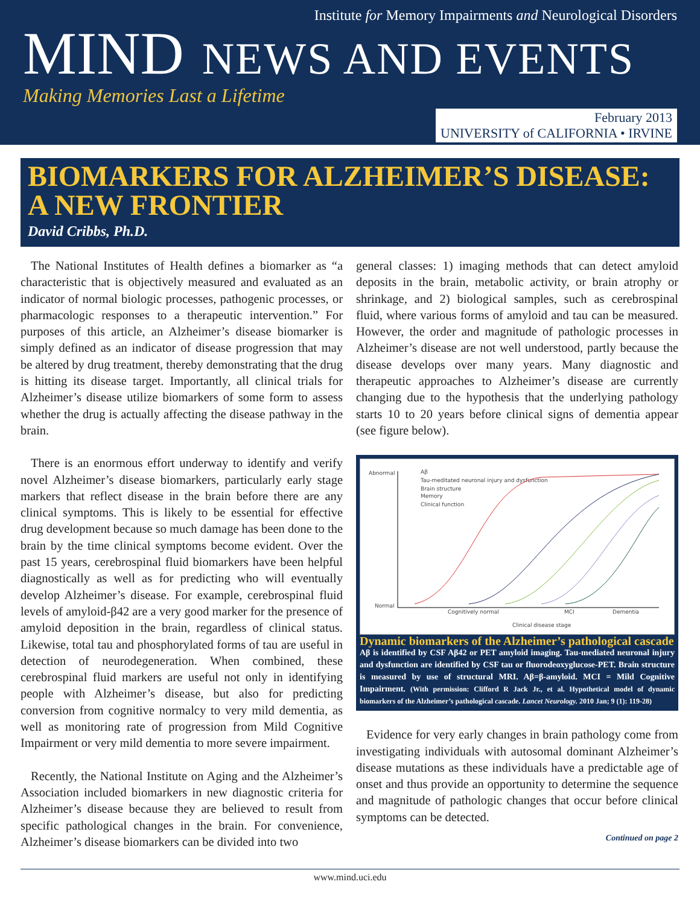Institute for Memory Impairments and Neurological Disorders
MIND NEWS AND EVENTS
Making Memories Last a Lifetime
February 2013
UNIVERSITY of CALIFORNIA • IRVINE
BIOMARKERS FOR ALZHEIMER’S DISEASE:
A NEW FRONTIER
David Cribbs, Ph.D.
The National Institutes of Health defines a biomarker as “a characteristic that is objectively measured and evaluated as an indicator of normal biologic processes, pathogenic processes, or pharmacologic responses to a therapeutic intervention.” For purposes of this article, an Alzheimer’s disease biomarker is simply defined as an indicator of disease progression that may be altered by drug treatment, thereby demonstrating that the drug is hitting its disease target. Importantly, all clinical trials for Alzheimer’s disease utilize biomarkers of some form to assess whether the drug is actually affecting the disease pathway in the brain.
There is an enormous effort underway to identify and verify novel Alzheimer’s disease biomarkers, particularly early stage markers that reflect disease in the brain before there are any clinical symptoms. This is likely to be essential for effective drug development because so much damage has been done to the brain by the time clinical symptoms become evident. Over the past 15 years, cerebrospinal fluid biomarkers have been helpful diagnostically as well as for predicting who will eventually develop Alzheimer’s disease. For example, cerebrospinal fluid levels of amyloid-β42 are a very good marker for the presence of amyloid deposition in the brain, regardless of clinical status. Likewise, total tau and phosphorylated forms of tau are useful in detection of neurodegeneration. When combined, these cerebrospinal fluid markers are useful not only in identifying people with Alzheimer’s disease, but also for predicting conversion from cognitive normalcy to very mild dementia, as well as monitoring rate of progression from Mild Cognitive Impairment or very mild dementia to more severe impairment.
Recently, the National Institute on Aging and the Alzheimer’s Association included biomarkers in new diagnostic criteria for Alzheimer’s disease because they are believed to result from specific pathological changes in the brain. For convenience, Alzheimer’s disease biomarkers can be divided into two
general classes: 1) imaging methods that can detect amyloid deposits in the brain, metabolic activity, or brain atrophy or shrinkage, and 2) biological samples, such as cerebrospinal fluid, where various forms of amyloid and tau can be measured. However, the order and magnitude of pathologic processes in Alzheimer’s disease are not well understood, partly because the disease develops over many years. Many diagnostic and therapeutic approaches to Alzheimer’s disease are currently changing due to the hypothesis that the underlying pathology starts 10 to 20 years before clinical signs of dementia appear (see figure below).
Abnormal
Normal
Aβ
Tau-meditated neuronal injury and dysfunction
Brain structure
Memory
Clinical function
Cognitively normal
MCI
Dementia
Clinical disease stage
Dynamic biomarkers of the Alzheimer’s pathological cascade
Aβ is identified by CSF Aβ42 or PET amyloid imaging. Tau-mediated neuronal injury and dysfunction are identified by CSF tau or fluorodeoxyglucose-PET. Brain structure is measured by use of structural MRI. Aβ=β-amyloid. MCI = Mild Cognitive Impairment. (With permission: Clifford R Jack Jr., et al. Hypothetical model of dynamic biomarkers of the Alzheimer’s pathological cascade. Lancet Neurology. 2010 Jan; 9 (1): 119-28)
Evidence for very early changes in brain pathology come from investigating individuals with autosomal dominant Alzheimer’s disease mutations as these individuals have a predictable age of onset and thus provide an opportunity to determine the sequence and magnitude of pathologic changes that occur before clinical symptoms can be detected.
Continued on page 2
www.mind.uci.edu